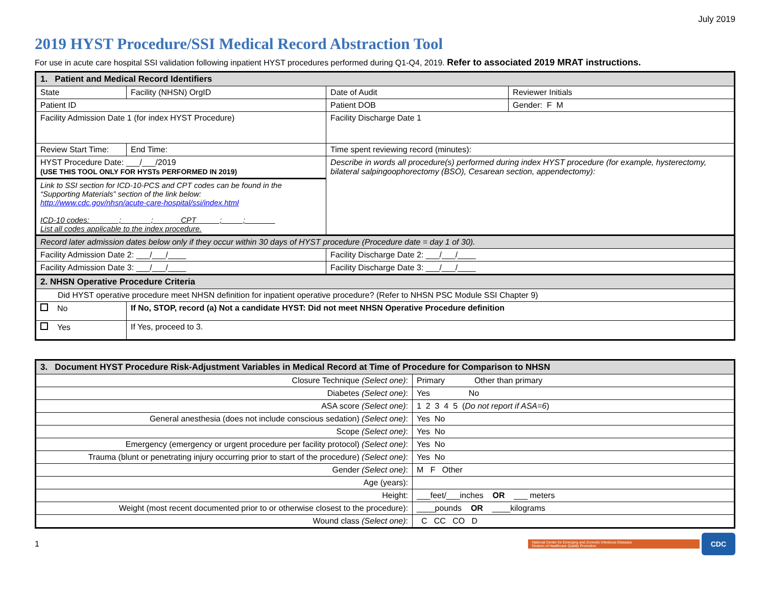July 2019
2019 HYST Procedure/SSI Medical Record Abstraction Tool
For use in acute care hospital SSI validation following inpatient HYST procedures performed during Q1-Q4, 2019. Refer to associated 2019 MRAT instructions.
| 1. Patient and Medical Record Identifiers | | | |
| --- | --- | --- | --- |
| State | Facility (NHSN) OrgID | Date of Audit | Reviewer Initials |
| Patient ID | | Patient DOB | Gender: F M |
| Facility Admission Date 1 (for index HYST Procedure) | | Facility Discharge Date 1 | |
| Review Start Time: | End Time: | Time spent reviewing record (minutes): | |
| HYST Procedure Date: ___/___/2019 (USE THIS TOOL ONLY FOR HYSTs PERFORMED IN 2019) | | Describe in words all procedure(s) performed during index HYST procedure (for example, hysterectomy, bilateral salpingoophorectomy (BSO), Cesarean section, appendectomy): | |
| Link to SSI section for ICD-10-PCS and CPT codes can be found in the “Supporting Materials” section of the link below: http://www.cdc.gov/nhsn/acute-care-hospital/ssi/index.html ICD-10 codes:_______;_______;______ CPT _____;_____;_______ List all codes applicable to the index procedure. | | | |
| Record later admission dates below only if they occur within 30 days of HYST procedure (Procedure date = day 1 of 30). | | | |
| Facility Admission Date 2: ___/___/____ | | Facility Discharge Date 2: ___/___/____ | |
| Facility Admission Date 3: ___/___/____ | | Facility Discharge Date 3: ___/___/____ | |
| 2. NHSN Operative Procedure Criteria | | | |
| Did HYST operative procedure meet NHSN definition for inpatient operative procedure? (Refer to NHSN PSC Module SSI Chapter 9) | | | |
| No | If No, STOP, record (a) Not a candidate HYST: Did not meet NHSN Operative Procedure definition | | |
| Yes | If Yes, proceed to 3. | | |
| 3. Document HYST Procedure Risk-Adjustment Variables in Medical Record at Time of Procedure for Comparison to NHSN | |
| --- | --- |
| Closure Technique (Select one) : | Primary Other than primary |
| Diabetes (Select one) : | Yes No |
| ASA score (Select one) : | 1 2 3 4 5 ( Do not report if ASA=6 ) |
| General anesthesia (does not include conscious sedation) (Select one) : | Yes No |
| Scope (Select one) : | Yes No |
| Emergency (emergency or urgent procedure per facility protocol) (Select one) : | Yes No |
| Trauma (blunt or penetrating injury occurring prior to start of the procedure) (Select one) : | Yes No |
| Gender (Select one) : | M F Other |
| Age (years): | |
| Height: | ___feet/___inches OR ___ meters |
| Weight (most recent documented prior to or otherwise closest to the procedure): | ____pounds OR ____kilograms |
| Wound class (Select one) : | C CC CO D |
1
National Center for Emerging and Zoonotic Infectious Diseases
Division of Healthcare Quality Promotion
CDC